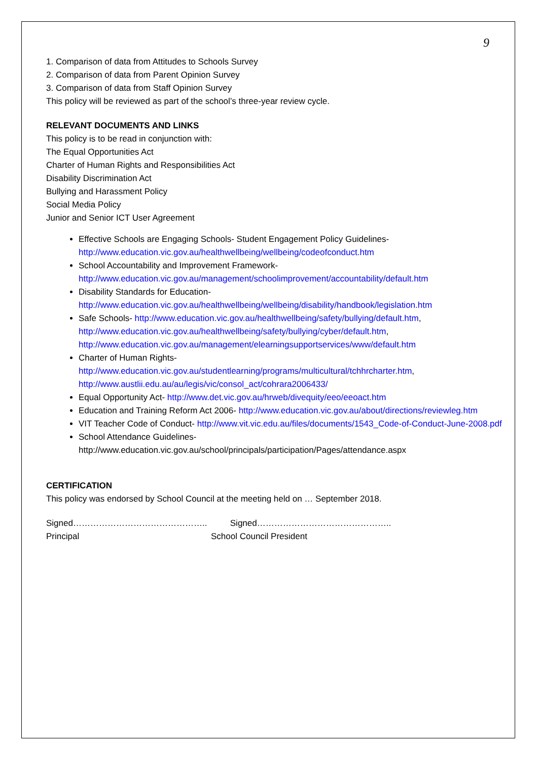9
1. Comparison of data from Attitudes to Schools Survey
2. Comparison of data from Parent Opinion Survey
3. Comparison of data from Staff Opinion Survey
This policy will be reviewed as part of the school’s three-year review cycle.
RELEVANT DOCUMENTS AND LINKS
This policy is to be read in conjunction with:
The Equal Opportunities Act
Charter of Human Rights and Responsibilities Act
Disability Discrimination Act
Bullying and Harassment Policy
Social Media Policy
Junior and Senior ICT User Agreement
Effective Schools are Engaging Schools- Student Engagement Policy Guidelines-
http://www.education.vic.gov.au/healthwellbeing/wellbeing/codeofconduct.htm
School Accountability and Improvement Framework-
http://www.education.vic.gov.au/management/schoolimprovement/accountability/default.htm
Disability Standards for Education-
http://www.education.vic.gov.au/healthwellbeing/wellbeing/disability/handbook/legislation.htm
Safe Schools- http://www.education.vic.gov.au/healthwellbeing/safety/bullying/default.htm,
http://www.education.vic.gov.au/healthwellbeing/safety/bullying/cyber/default.htm,
http://www.education.vic.gov.au/management/elearningsupportservices/www/default.htm
Charter of Human Rights-
http://www.education.vic.gov.au/studentlearning/programs/multicultural/tchhrcharter.htm,
http://www.austlii.edu.au/au/legis/vic/consol_act/cohrara2006433/
Equal Opportunity Act- http://www.det.vic.gov.au/hrweb/divequity/eeo/eeoact.htm
Education and Training Reform Act 2006- http://www.education.vic.gov.au/about/directions/reviewleg.htm
VIT Teacher Code of Conduct- http://www.vit.vic.edu.au/files/documents/1543_Code-of-Conduct-June-2008.pdf
School Attendance Guidelines-
http://www.education.vic.gov.au/school/principals/participation/Pages/attendance.aspx
CERTIFICATION
This policy was endorsed by School Council at the meeting held on … September 2018.
Signed………………………………………..
Principal
Signed………………………………………..
School Council President